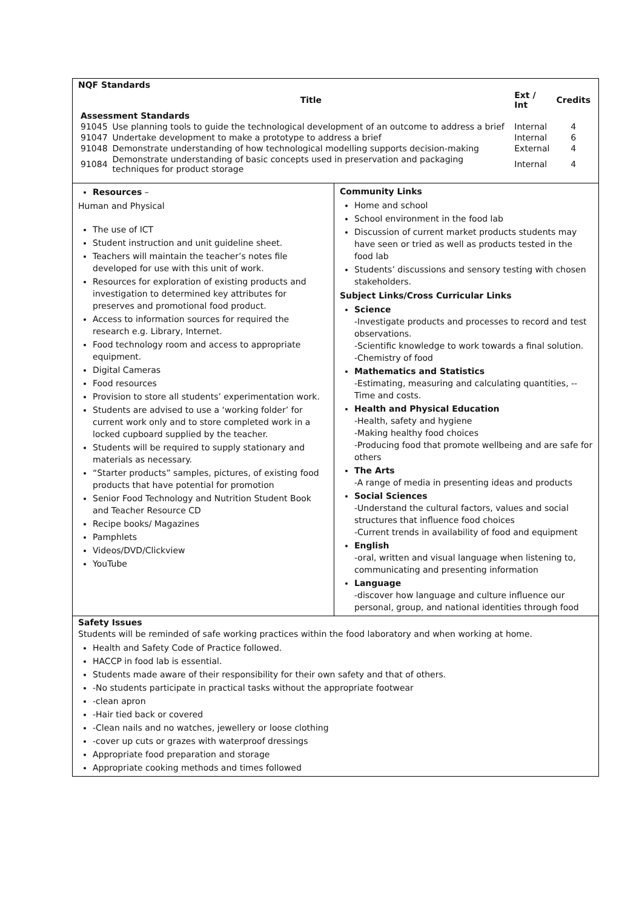NQF Standards
| | Title | Ext / Int | Credits |
| --- | --- | --- | --- |
| Assessment Standards | | | |
| 91045 | Use planning tools to guide the technological development of an outcome to address a brief | Internal | 4 |
| 91047 | Undertake development to make a prototype to address a brief | Internal | 6 |
| 91048 | Demonstrate understanding of how technological modelling supports decision-making | External | 4 |
| 91084 | Demonstrate understanding of basic concepts used in preservation and packaging techniques for product storage | Internal | 4 |
Resources –
Human and Physical
The use of ICT
Student instruction and unit guideline sheet.
Teachers will maintain the teacher’s notes file developed for use with this unit of work.
Resources for exploration of existing products and investigation to determined key attributes for preserves and promotional food product.
Access to information sources for required the research e.g. Library, Internet.
Food technology room and access to appropriate equipment.
Digital Cameras
Food resources
Provision to store all students’ experimentation work.
Students are advised to use a ‘working folder’ for current work only and to store completed work in a locked cupboard supplied by the teacher.
Students will be required to supply stationary and materials as necessary.
“Starter products” samples, pictures, of existing food products that have potential for promotion
Senior Food Technology and Nutrition Student Book and Teacher Resource CD
Recipe books/ Magazines
Pamphlets
Videos/DVD/Clickview
YouTube
Community Links
Home and school
School environment in the food lab
Discussion of current market products students may have seen or tried as well as products tested in the food lab
Students’ discussions and sensory testing with chosen stakeholders.
Subject Links/Cross Curricular Links
Science
-Investigate products and processes to record and test observations.
-Scientific knowledge to work towards a final solution.
-Chemistry of food
Mathematics and Statistics
-Estimating, measuring and calculating quantities, -- Time and costs.
Health and Physical Education
-Health, safety and hygiene
-Making healthy food choices
-Producing food that promote wellbeing and are safe for others
The Arts
-A range of media in presenting ideas and products
Social Sciences
-Understand the cultural factors, values and social structures that influence food choices
-Current trends in availability of food and equipment
English
-oral, written and visual language when listening to, communicating and presenting information
Language
-discover how language and culture influence our personal, group, and national identities through food
Safety Issues
Students will be reminded of safe working practices within the food laboratory and when working at home.
Health and Safety Code of Practice followed.
HACCP in food lab is essential.
Students made aware of their responsibility for their own safety and that of others.
-No students participate in practical tasks without the appropriate footwear
-clean apron
-Hair tied back or covered
-Clean nails and no watches, jewellery or loose clothing
-cover up cuts or grazes with waterproof dressings
Appropriate food preparation and storage
Appropriate cooking methods and times followed